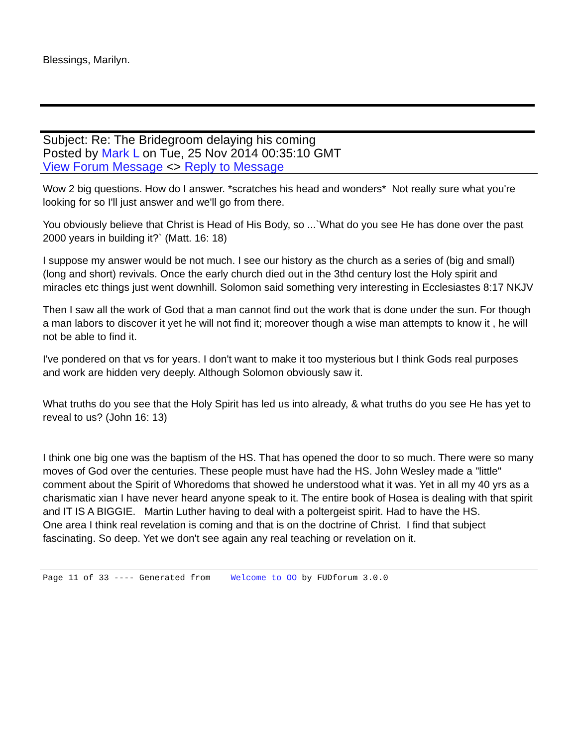Blessings, Marilyn.
Subject: Re: The Bridegroom delaying his coming
Posted by Mark L on Tue, 25 Nov 2014 00:35:10 GMT
View Forum Message <> Reply to Message
Wow 2 big questions. How do I answer. *scratches his head and wonders* Not really sure what you're looking for so I'll just answer and we'll go from there.
You obviously believe that Christ is Head of His Body, so ...`What do you see He has done over the past 2000 years in building it?` (Matt. 16: 18)
I suppose my answer would be not much. I see our history as the church as a series of (big and small) (long and short) revivals. Once the early church died out in the 3thd century lost the Holy spirit and miracles etc things just went downhill. Solomon said something very interesting in Ecclesiastes 8:17 NKJV
Then I saw all the work of God that a man cannot find out the work that is done under the sun. For though a man labors to discover it yet he will not find it; moreover though a wise man attempts to know it , he will not be able to find it.
I've pondered on that vs for years. I don't want to make it too mysterious but I think Gods real purposes and work are hidden very deeply. Although Solomon obviously saw it.
What truths do you see that the Holy Spirit has led us into already, & what truths do you see He has yet to reveal to us? (John 16: 13)
I think one big one was the baptism of the HS. That has opened the door to so much. There were so many moves of God over the centuries. These people must have had the HS. John Wesley made a "little" comment about the Spirit of Whoredoms that showed he understood what it was. Yet in all my 40 yrs as a charismatic xian I have never heard anyone speak to it. The entire book of Hosea is dealing with that spirit and IT IS A BIGGIE. Martin Luther having to deal with a poltergeist spirit. Had to have the HS.
One area I think real revelation is coming and that is on the doctrine of Christ. I find that subject fascinating. So deep. Yet we don't see again any real teaching or revelation on it.
Page 11 of 33 ---- Generated from Welcome to OO by FUDforum 3.0.0